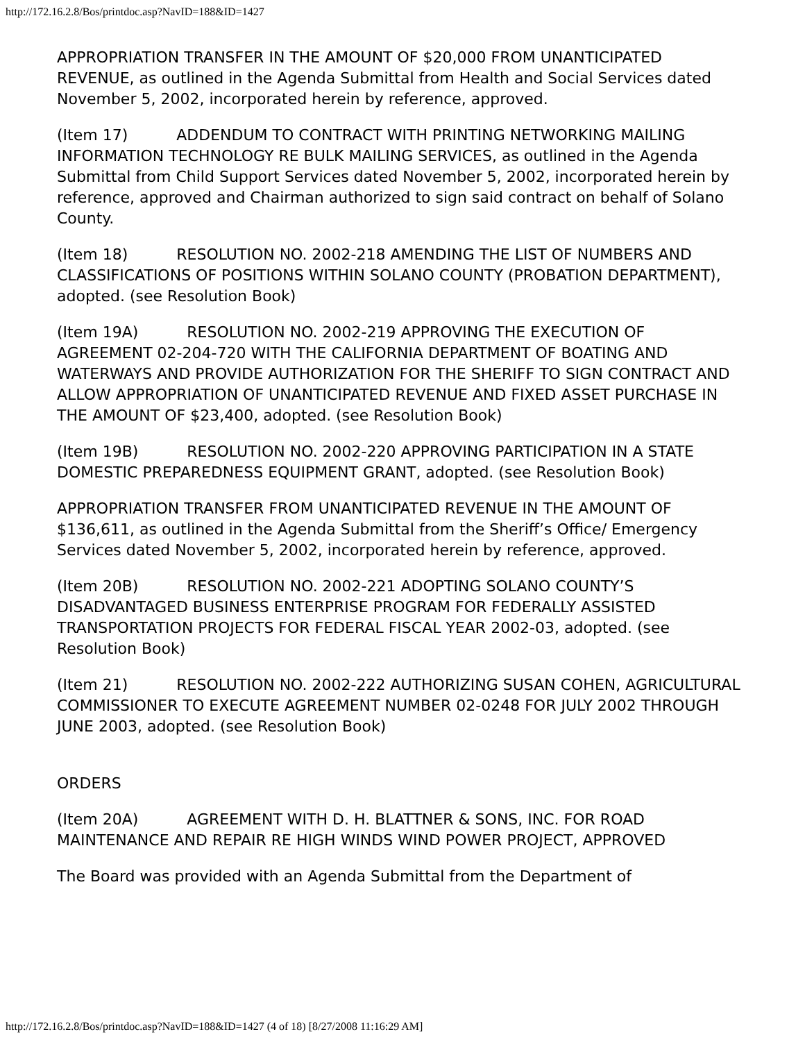http://172.16.2.8/Bos/printdoc.asp?NavID=188&ID=1427
APPROPRIATION TRANSFER IN THE AMOUNT OF $20,000 FROM UNANTICIPATED REVENUE, as outlined in the Agenda Submittal from Health and Social Services dated November 5, 2002, incorporated herein by reference, approved.
(Item 17) ADDENDUM TO CONTRACT WITH PRINTING NETWORKING MAILING INFORMATION TECHNOLOGY RE BULK MAILING SERVICES, as outlined in the Agenda Submittal from Child Support Services dated November 5, 2002, incorporated herein by reference, approved and Chairman authorized to sign said contract on behalf of Solano County.
(Item 18) RESOLUTION NO. 2002-218 AMENDING THE LIST OF NUMBERS AND CLASSIFICATIONS OF POSITIONS WITHIN SOLANO COUNTY (PROBATION DEPARTMENT), adopted. (see Resolution Book)
(Item 19A) RESOLUTION NO. 2002-219 APPROVING THE EXECUTION OF AGREEMENT 02-204-720 WITH THE CALIFORNIA DEPARTMENT OF BOATING AND WATERWAYS AND PROVIDE AUTHORIZATION FOR THE SHERIFF TO SIGN CONTRACT AND ALLOW APPROPRIATION OF UNANTICIPATED REVENUE AND FIXED ASSET PURCHASE IN THE AMOUNT OF $23,400, adopted. (see Resolution Book)
(Item 19B) RESOLUTION NO. 2002-220 APPROVING PARTICIPATION IN A STATE DOMESTIC PREPAREDNESS EQUIPMENT GRANT, adopted. (see Resolution Book)
APPROPRIATION TRANSFER FROM UNANTICIPATED REVENUE IN THE AMOUNT OF $136,611, as outlined in the Agenda Submittal from the Sheriff’s Office/ Emergency Services dated November 5, 2002, incorporated herein by reference, approved.
(Item 20B) RESOLUTION NO. 2002-221 ADOPTING SOLANO COUNTY’S DISADVANTAGED BUSINESS ENTERPRISE PROGRAM FOR FEDERALLY ASSISTED TRANSPORTATION PROJECTS FOR FEDERAL FISCAL YEAR 2002-03, adopted. (see Resolution Book)
(Item 21) RESOLUTION NO. 2002-222 AUTHORIZING SUSAN COHEN, AGRICULTURAL COMMISSIONER TO EXECUTE AGREEMENT NUMBER 02-0248 FOR JULY 2002 THROUGH JUNE 2003, adopted. (see Resolution Book)
ORDERS
(Item 20A) AGREEMENT WITH D. H. BLATTNER & SONS, INC. FOR ROAD MAINTENANCE AND REPAIR RE HIGH WINDS WIND POWER PROJECT, APPROVED
The Board was provided with an Agenda Submittal from the Department of
http://172.16.2.8/Bos/printdoc.asp?NavID=188&ID=1427 (4 of 18) [8/27/2008 11:16:29 AM]